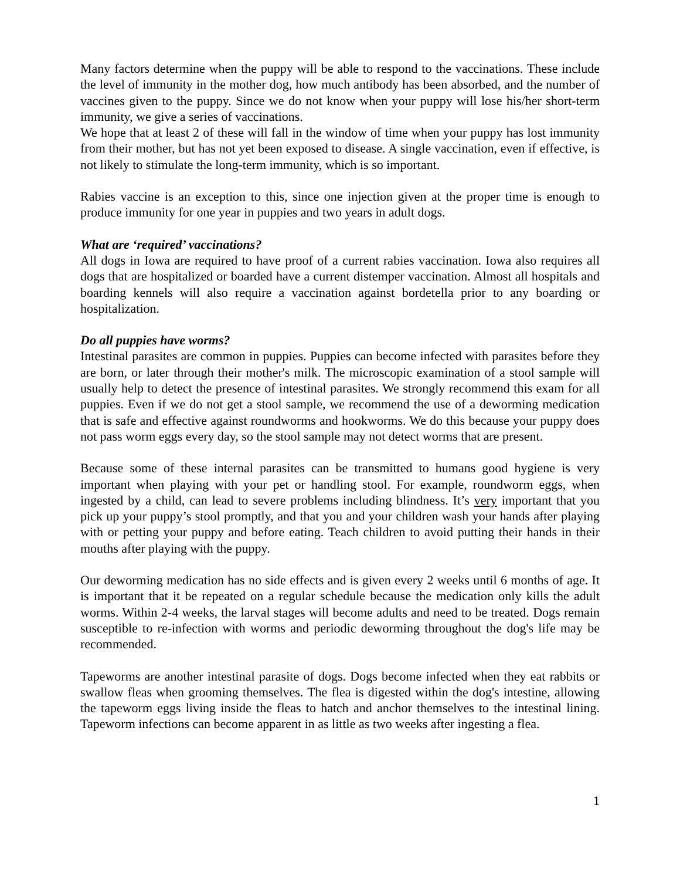Many factors determine when the puppy will be able to respond to the vaccinations. These include the level of immunity in the mother dog, how much antibody has been absorbed, and the number of vaccines given to the puppy. Since we do not know when your puppy will lose his/her short-term immunity, we give a series of vaccinations.
We hope that at least 2 of these will fall in the window of time when your puppy has lost immunity from their mother, but has not yet been exposed to disease. A single vaccination, even if effective, is not likely to stimulate the long-term immunity, which is so important.
Rabies vaccine is an exception to this, since one injection given at the proper time is enough to produce immunity for one year in puppies and two years in adult dogs.
What are ‘required’ vaccinations?
All dogs in Iowa are required to have proof of a current rabies vaccination. Iowa also requires all dogs that are hospitalized or boarded have a current distemper vaccination. Almost all hospitals and boarding kennels will also require a vaccination against bordetella prior to any boarding or hospitalization.
Do all puppies have worms?
Intestinal parasites are common in puppies. Puppies can become infected with parasites before they are born, or later through their mother's milk. The microscopic examination of a stool sample will usually help to detect the presence of intestinal parasites. We strongly recommend this exam for all puppies. Even if we do not get a stool sample, we recommend the use of a deworming medication that is safe and effective against roundworms and hookworms. We do this because your puppy does not pass worm eggs every day, so the stool sample may not detect worms that are present.
Because some of these internal parasites can be transmitted to humans good hygiene is very important when playing with your pet or handling stool. For example, roundworm eggs, when ingested by a child, can lead to severe problems including blindness. It’s very important that you pick up your puppy’s stool promptly, and that you and your children wash your hands after playing with or petting your puppy and before eating. Teach children to avoid putting their hands in their mouths after playing with the puppy.
Our deworming medication has no side effects and is given every 2 weeks until 6 months of age. It is important that it be repeated on a regular schedule because the medication only kills the adult worms. Within 2-4 weeks, the larval stages will become adults and need to be treated. Dogs remain susceptible to re-infection with worms and periodic deworming throughout the dog's life may be recommended.
Tapeworms are another intestinal parasite of dogs. Dogs become infected when they eat rabbits or swallow fleas when grooming themselves. The flea is digested within the dog's intestine, allowing the tapeworm eggs living inside the fleas to hatch and anchor themselves to the intestinal lining. Tapeworm infections can become apparent in as little as two weeks after ingesting a flea.
1